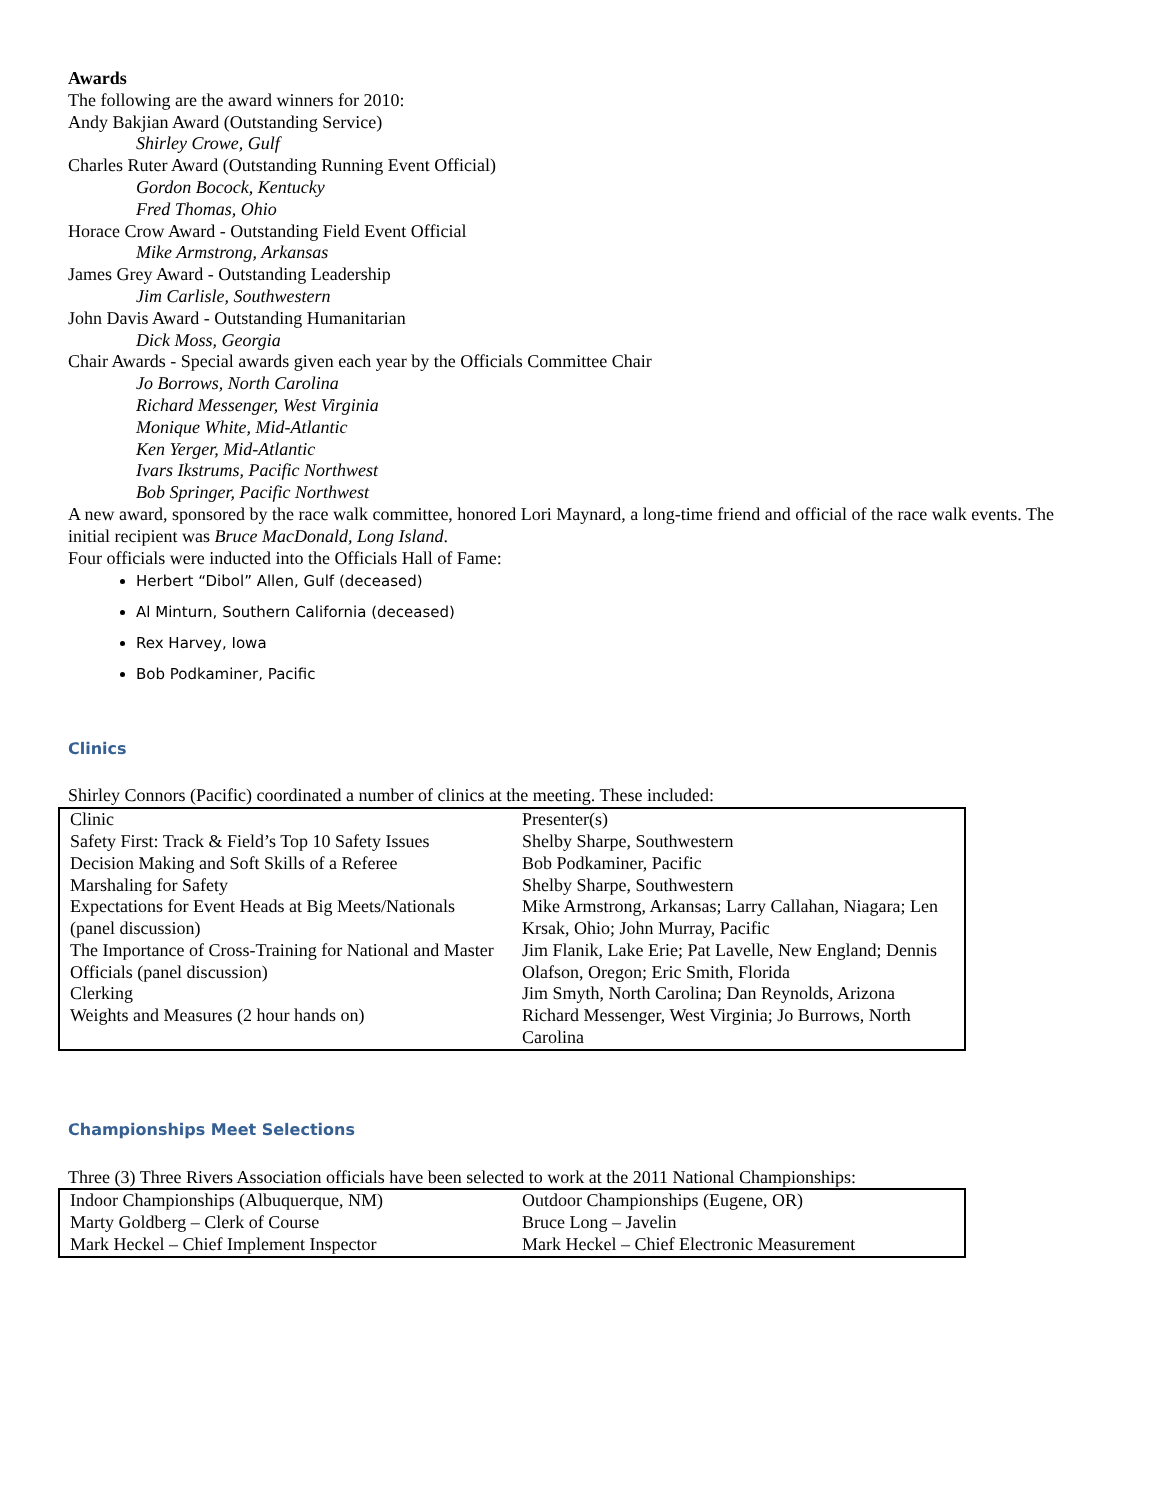Awards
The following are the award winners for 2010:
Andy Bakjian Award (Outstanding Service)
Shirley Crowe, Gulf
Charles Ruter Award (Outstanding Running Event Official)
Gordon Bocock, Kentucky
Fred Thomas, Ohio
Horace Crow Award - Outstanding Field Event Official
Mike Armstrong, Arkansas
James Grey Award - Outstanding Leadership
Jim Carlisle, Southwestern
John Davis Award - Outstanding Humanitarian
Dick Moss, Georgia
Chair Awards - Special awards given each year by the Officials Committee Chair
Jo Borrows, North Carolina
Richard Messenger, West Virginia
Monique White, Mid-Atlantic
Ken Yerger, Mid-Atlantic
Ivars Ikstrums, Pacific Northwest
Bob Springer, Pacific Northwest
A new award, sponsored by the race walk committee, honored Lori Maynard, a long-time friend and official of the race walk events. The initial recipient was Bruce MacDonald, Long Island.
Four officials were inducted into the Officials Hall of Fame:
Herbert “Dibol” Allen, Gulf (deceased)
Al Minturn, Southern California (deceased)
Rex Harvey, Iowa
Bob Podkaminer, Pacific
Clinics
Shirley Connors (Pacific) coordinated a number of clinics at the meeting. These included:
| Clinic | Presenter(s) |
| Safety First: Track & Field’s Top 10 Safety Issues | Shelby Sharpe, Southwestern |
| Decision Making and Soft Skills of a Referee | Bob Podkaminer, Pacific |
| Marshaling for Safety | Shelby Sharpe, Southwestern |
| Expectations for Event Heads at Big Meets/Nationals (panel discussion) | Mike Armstrong, Arkansas; Larry Callahan, Niagara; Len Krsak, Ohio; John Murray, Pacific |
| The Importance of Cross-Training for National and Master Officials (panel discussion) | Jim Flanik, Lake Erie; Pat Lavelle, New England; Dennis Olafson, Oregon; Eric Smith, Florida |
| Clerking | Jim Smyth, North Carolina; Dan Reynolds, Arizona |
| Weights and Measures (2 hour hands on) | Richard Messenger, West Virginia; Jo Burrows, North Carolina |
Championships Meet Selections
Three (3) Three Rivers Association officials have been selected to work at the 2011 National Championships:
| Indoor Championships (Albuquerque, NM) | Outdoor Championships (Eugene, OR) |
| Marty Goldberg – Clerk of Course | Bruce Long – Javelin |
| Mark Heckel – Chief Implement Inspector | Mark Heckel – Chief Electronic Measurement |